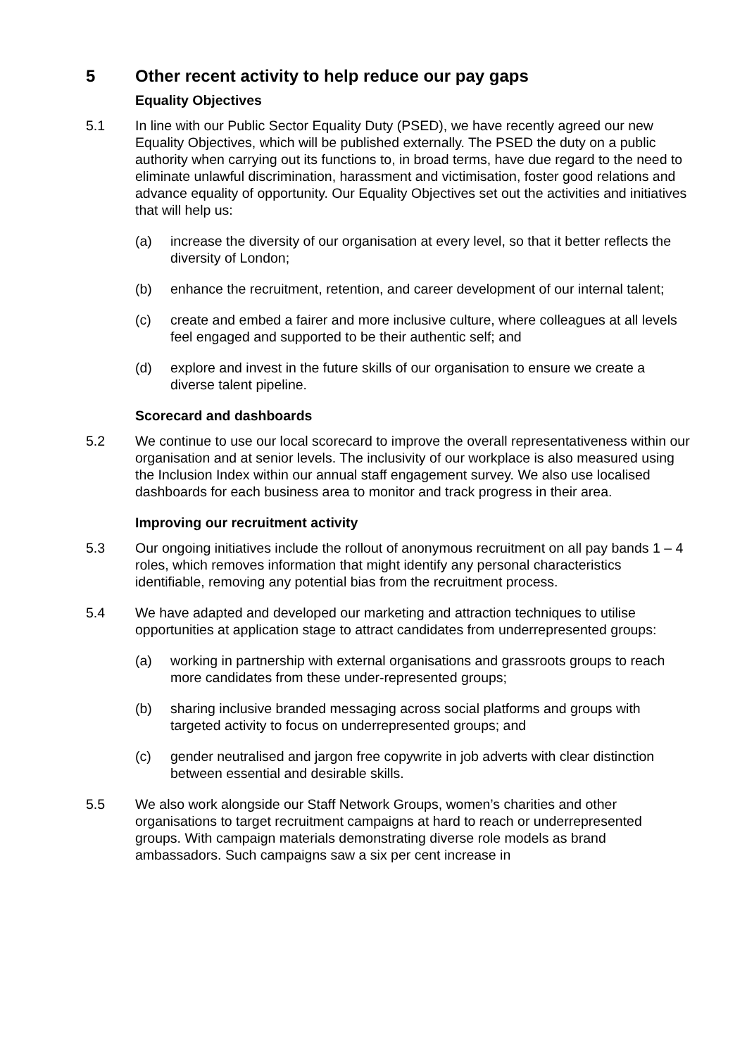5 Other recent activity to help reduce our pay gaps
Equality Objectives
5.1 In line with our Public Sector Equality Duty (PSED), we have recently agreed our new Equality Objectives, which will be published externally. The PSED the duty on a public authority when carrying out its functions to, in broad terms, have due regard to the need to eliminate unlawful discrimination, harassment and victimisation, foster good relations and advance equality of opportunity. Our Equality Objectives set out the activities and initiatives that will help us:
(a) increase the diversity of our organisation at every level, so that it better reflects the diversity of London;
(b) enhance the recruitment, retention, and career development of our internal talent;
(c) create and embed a fairer and more inclusive culture, where colleagues at all levels feel engaged and supported to be their authentic self; and
(d) explore and invest in the future skills of our organisation to ensure we create a diverse talent pipeline.
Scorecard and dashboards
5.2 We continue to use our local scorecard to improve the overall representativeness within our organisation and at senior levels. The inclusivity of our workplace is also measured using the Inclusion Index within our annual staff engagement survey. We also use localised dashboards for each business area to monitor and track progress in their area.
Improving our recruitment activity
5.3 Our ongoing initiatives include the rollout of anonymous recruitment on all pay bands 1 – 4 roles, which removes information that might identify any personal characteristics identifiable, removing any potential bias from the recruitment process.
5.4 We have adapted and developed our marketing and attraction techniques to utilise opportunities at application stage to attract candidates from underrepresented groups:
(a) working in partnership with external organisations and grassroots groups to reach more candidates from these under-represented groups;
(b) sharing inclusive branded messaging across social platforms and groups with targeted activity to focus on underrepresented groups; and
(c) gender neutralised and jargon free copywrite in job adverts with clear distinction between essential and desirable skills.
5.5 We also work alongside our Staff Network Groups, women’s charities and other organisations to target recruitment campaigns at hard to reach or underrepresented groups. With campaign materials demonstrating diverse role models as brand ambassadors. Such campaigns saw a six per cent increase in